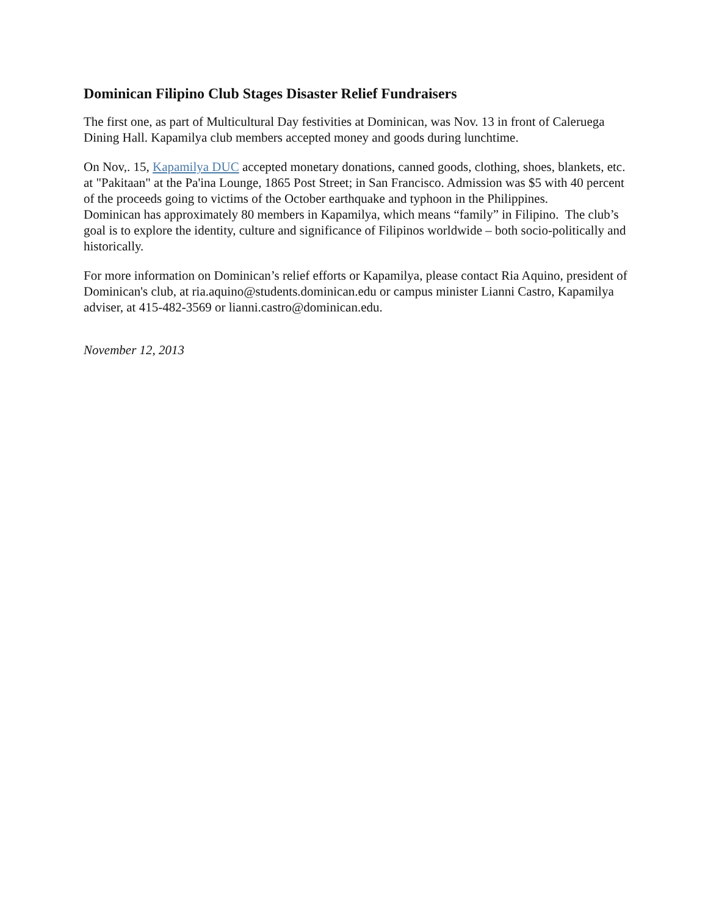Dominican Filipino Club Stages Disaster Relief Fundraisers
The first one, as part of Multicultural Day festivities at Dominican, was Nov. 13 in front of Caleruega Dining Hall. Kapamilya club members accepted money and goods during lunchtime.
On Nov,. 15, Kapamilya DUC accepted monetary donations, canned goods, clothing, shoes, blankets, etc. at "Pakitaan" at the Pa'ina Lounge, 1865 Post Street; in San Francisco. Admission was $5 with 40 percent of the proceeds going to victims of the October earthquake and typhoon in the Philippines.
Dominican has approximately 80 members in Kapamilya, which means “family” in Filipino. The club’s goal is to explore the identity, culture and significance of Filipinos worldwide – both socio-politically and historically.
For more information on Dominican’s relief efforts or Kapamilya, please contact Ria Aquino, president of Dominican's club, at ria.aquino@students.dominican.edu or campus minister Lianni Castro, Kapamilya adviser, at 415-482-3569 or lianni.castro@dominican.edu.
November 12, 2013